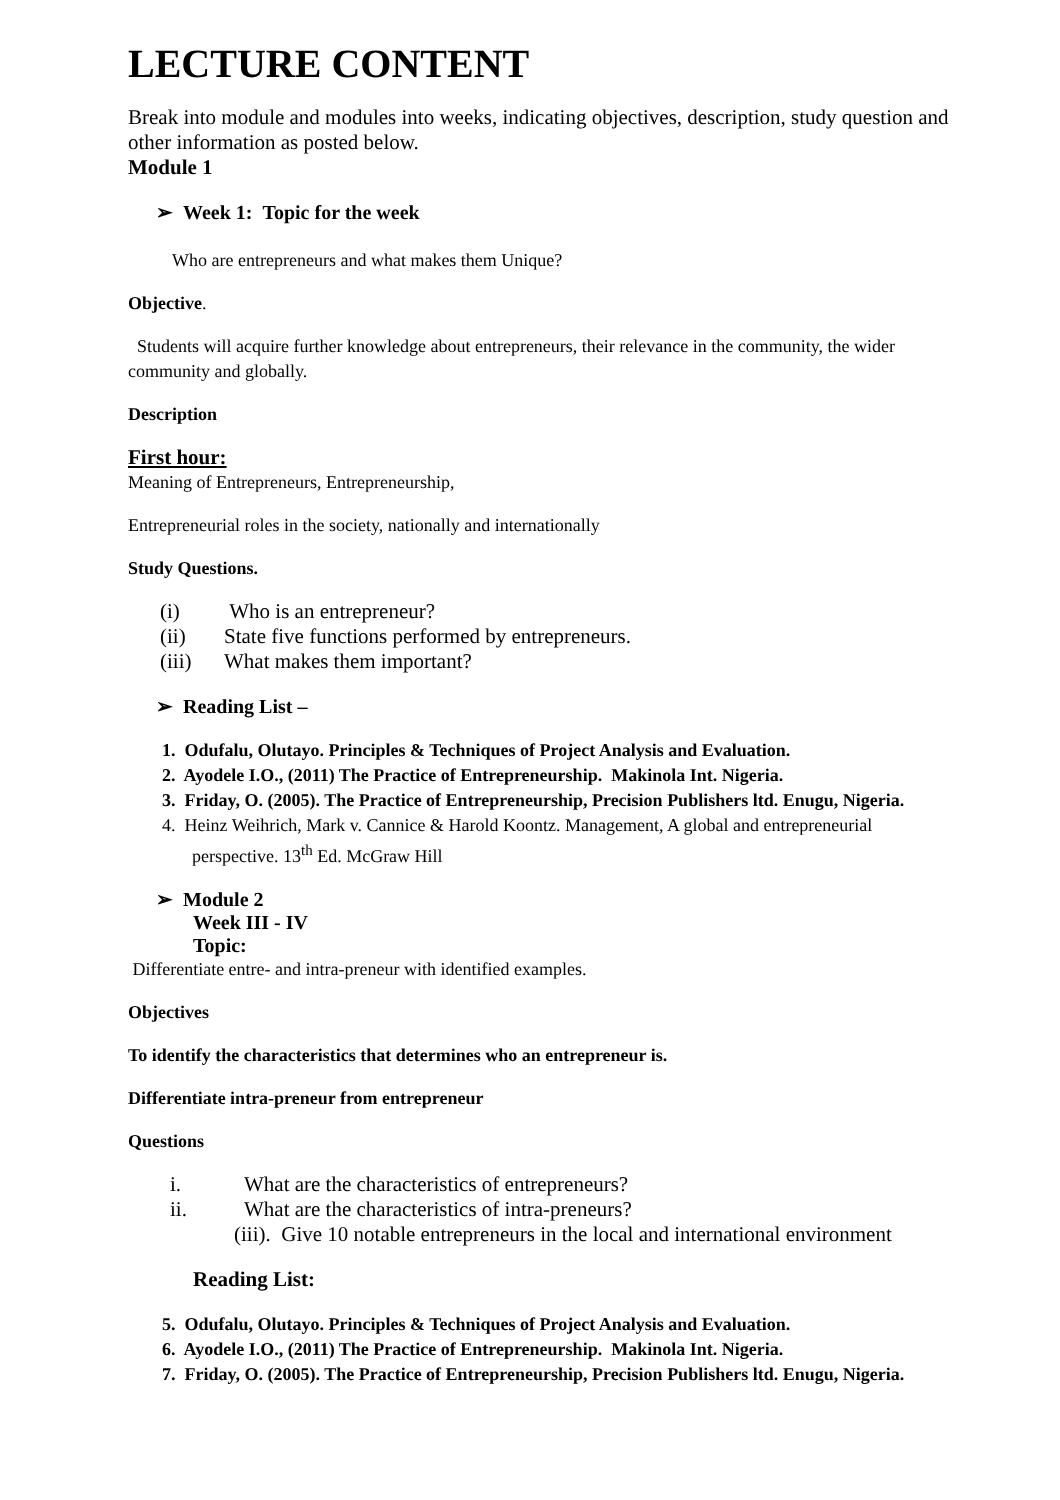LECTURE CONTENT
Break into module and modules into weeks, indicating objectives, description, study question and other information as posted below.
Module 1
➢ Week 1: Topic for the week
Who are entrepreneurs and what makes them Unique?
Objective.
Students will acquire further knowledge about entrepreneurs, their relevance in the community, the wider community and globally.
Description
First hour:
Meaning of Entrepreneurs, Entrepreneurship,
Entrepreneurial roles in the society, nationally and internationally
Study Questions.
(i) Who is an entrepreneur?
(ii) State five functions performed by entrepreneurs.
(iii) What makes them important?
➢ Reading List –
1. Odufalu, Olutayo. Principles & Techniques of Project Analysis and Evaluation.
2. Ayodele I.O., (2011) The Practice of Entrepreneurship. Makinola Int. Nigeria.
3. Friday, O. (2005). The Practice of Entrepreneurship, Precision Publishers ltd. Enugu, Nigeria.
4. Heinz Weihrich, Mark v. Cannice & Harold Koontz. Management, A global and entrepreneurial perspective. 13<sup>th</sup> Ed. McGraw Hill
➢ Module 2
Week III - IV
Topic:
Differentiate entre- and intra-preneur with identified examples.
Objectives
To identify the characteristics that determines who an entrepreneur is.
Differentiate intra-preneur from entrepreneur
Questions
i. What are the characteristics of entrepreneurs?
ii. What are the characteristics of intra-preneurs?
(iii). Give 10 notable entrepreneurs in the local and international environment
Reading List:
5. Odufalu, Olutayo. Principles & Techniques of Project Analysis and Evaluation.
6. Ayodele I.O., (2011) The Practice of Entrepreneurship. Makinola Int. Nigeria.
7. Friday, O. (2005). The Practice of Entrepreneurship, Precision Publishers ltd. Enugu, Nigeria.